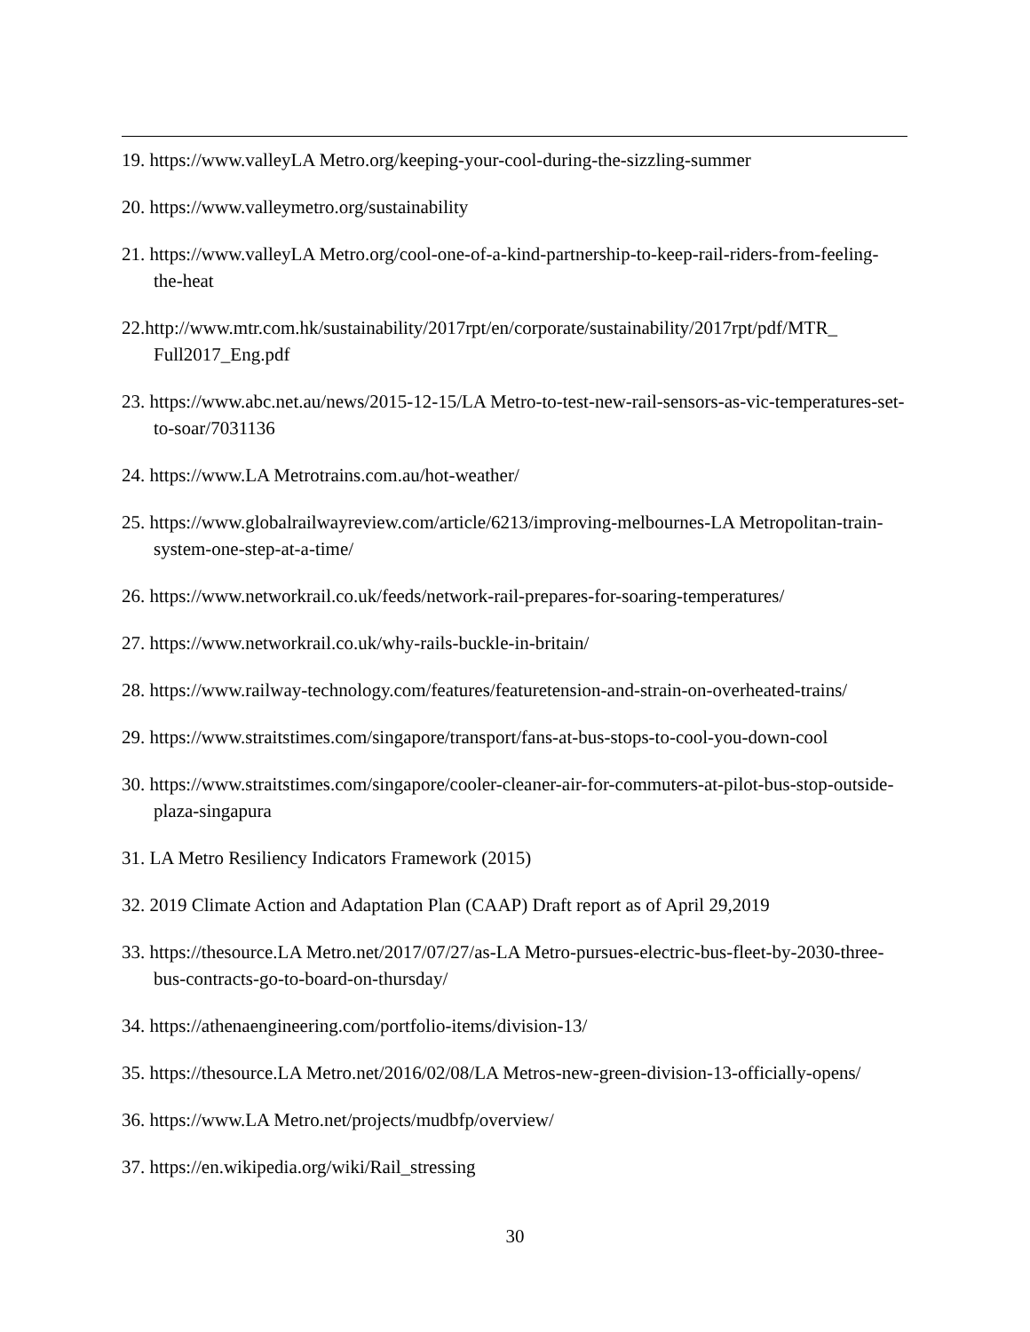19. https://www.valleyLA Metro.org/keeping-your-cool-during-the-sizzling-summer
20. https://www.valleymetro.org/sustainability
21. https://www.valleyLA Metro.org/cool-one-of-a-kind-partnership-to-keep-rail-riders-from-feeling-the-heat
22.http://www.mtr.com.hk/sustainability/2017rpt/en/corporate/sustainability/2017rpt/pdf/MTR_ Full2017_Eng.pdf
23. https://www.abc.net.au/news/2015-12-15/LA Metro-to-test-new-rail-sensors-as-vic-temperatures-set-to-soar/7031136
24. https://www.LA Metrotrains.com.au/hot-weather/
25. https://www.globalrailwayreview.com/article/6213/improving-melbournes-LA Metropolitan-train-system-one-step-at-a-time/
26. https://www.networkrail.co.uk/feeds/network-rail-prepares-for-soaring-temperatures/
27. https://www.networkrail.co.uk/why-rails-buckle-in-britain/
28. https://www.railway-technology.com/features/featuretension-and-strain-on-overheated-trains/
29. https://www.straitstimes.com/singapore/transport/fans-at-bus-stops-to-cool-you-down-cool
30. https://www.straitstimes.com/singapore/cooler-cleaner-air-for-commuters-at-pilot-bus-stop-outside-plaza-singapura
31. LA Metro Resiliency Indicators Framework (2015)
32. 2019 Climate Action and Adaptation Plan (CAAP) Draft report as of April 29,2019
33. https://thesource.LA Metro.net/2017/07/27/as-LA Metro-pursues-electric-bus-fleet-by-2030-three-bus-contracts-go-to-board-on-thursday/
34. https://athenaengineering.com/portfolio-items/division-13/
35. https://thesource.LA Metro.net/2016/02/08/LA Metros-new-green-division-13-officially-opens/
36. https://www.LA Metro.net/projects/mudbfp/overview/
37. https://en.wikipedia.org/wiki/Rail_stressing
30